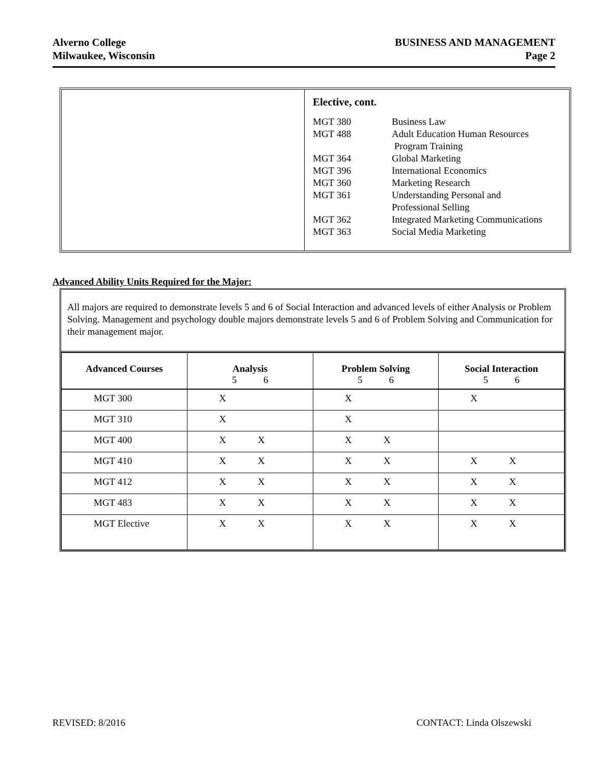Alverno College
Milwaukee, Wisconsin
BUSINESS AND MANAGEMENT
Page 2
Elective, cont.
MGT 380 Business Law
MGT 488 Adult Education Human Resources
Program Training
MGT 364 Global Marketing
MGT 396 International Economics
MGT 360 Marketing Research
MGT 361 Understanding Personal and
Professional Selling
MGT 362 Integrated Marketing Communications
MGT 363 Social Media Marketing
Advanced Ability Units Required for the Major:
All majors are required to demonstrate levels 5 and 6 of Social Interaction and advanced levels of either Analysis or Problem Solving. Management and psychology double majors demonstrate levels 5 and 6 of Problem Solving and Communication for their management major.
| Advanced Courses | Analysis 5 6 | Problem Solving 5 6 | Social Interaction 5 6 |
| --- | --- | --- | --- |
| MGT 300 | X | X | X |
| MGT 310 | X | X | |
| MGT 400 | X X | X X | |
| MGT 410 | X X | X X | X X |
| MGT 412 | X X | X X | X X |
| MGT 483 | X X | X X | X X |
| MGT Elective | X X | X X | X X |
REVISED: 8/2016 CONTACT: Linda Olszewski